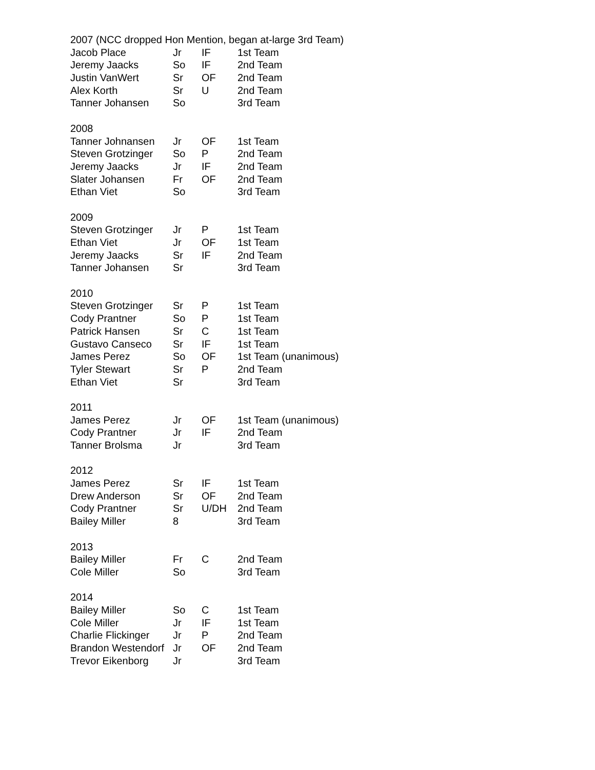| 2007 (NCC dropped Hon Mention, began at-large 3rd Team) | | | |
| Jacob Place | Jr | IF | 1st Team |
| Jeremy Jaacks | So | IF | 2nd Team |
| Justin VanWert | Sr | OF | 2nd Team |
| Alex Korth | Sr | U | 2nd Team |
| Tanner Johansen | So | | 3rd Team |
| 2008 | | | |
| Tanner Johnansen | Jr | OF | 1st Team |
| Steven Grotzinger | So | P | 2nd Team |
| Jeremy Jaacks | Jr | IF | 2nd Team |
| Slater Johansen | Fr | OF | 2nd Team |
| Ethan Viet | So | | 3rd Team |
| 2009 | | | |
| Steven Grotzinger | Jr | P | 1st Team |
| Ethan Viet | Jr | OF | 1st Team |
| Jeremy Jaacks | Sr | IF | 2nd Team |
| Tanner Johansen | Sr | | 3rd Team |
| 2010 | | | |
| Steven Grotzinger | Sr | P | 1st Team |
| Cody Prantner | So | P | 1st Team |
| Patrick Hansen | Sr | C | 1st Team |
| Gustavo Canseco | Sr | IF | 1st Team |
| James Perez | So | OF | 1st Team (unanimous) |
| Tyler Stewart | Sr | P | 2nd Team |
| Ethan Viet | Sr | | 3rd Team |
| 2011 | | | |
| James Perez | Jr | OF | 1st Team (unanimous) |
| Cody Prantner | Jr | IF | 2nd Team |
| Tanner Brolsma | Jr | | 3rd Team |
| 2012 | | | |
| James Perez | Sr | IF | 1st Team |
| Drew Anderson | Sr | OF | 2nd Team |
| Cody Prantner | Sr | U/DH | 2nd Team |
| Bailey Miller | 8 | | 3rd Team |
| 2013 | | | |
| Bailey Miller | Fr | C | 2nd Team |
| Cole Miller | So | | 3rd Team |
| 2014 | | | |
| Bailey Miller | So | C | 1st Team |
| Cole Miller | Jr | IF | 1st Team |
| Charlie Flickinger | Jr | P | 2nd Team |
| Brandon Westendorf | Jr | OF | 2nd Team |
| Trevor Eikenborg | Jr | | 3rd Team |